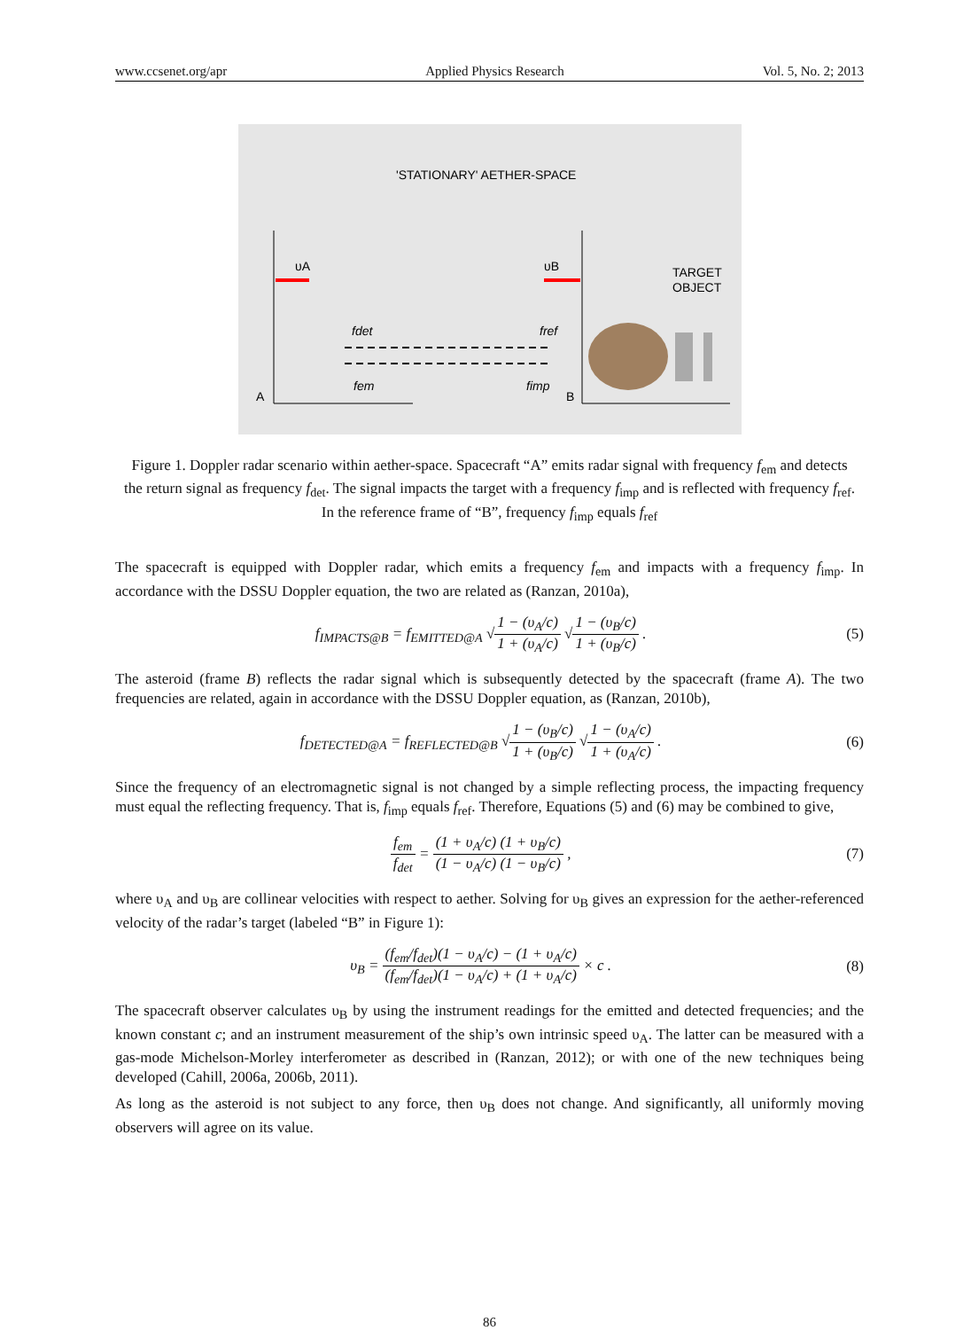www.ccsenet.org/apr Applied Physics Research Vol. 5, No. 2; 2013
'STATIONARY' AETHER-SPACE
υA
υB
TARGET
OBJECT
fdet
fref
fem
fimp
A
B
Figure 1. Doppler radar scenario within aether-space. Spacecraft “A” emits radar signal with frequency f<sub>em</sub> and detects the return signal as frequency f<sub>det</sub>. The signal impacts the target with a frequency f<sub>imp</sub> and is reflected with frequency f<sub>ref</sub>. In the reference frame of “B”, frequency f<sub>imp</sub> equals f<sub>ref</sub>
The spacecraft is equipped with Doppler radar, which emits a frequency f<sub>em</sub> and impacts with a frequency f<sub>imp</sub>. In accordance with the DSSU Doppler equation, the two are related as (Ranzan, 2010a),
f<sub>IMPACTS@B</sub> = f<sub>EMITTED@A</sub> √1 − (υ<sub>A</sub>/c) 1 + (υ<sub>A</sub>/c) √1 − (υ<sub>B</sub>/c) 1 + (υ<sub>B</sub>/c) .
(5)
The asteroid (frame B) reflects the radar signal which is subsequently detected by the spacecraft (frame A). The two frequencies are related, again in accordance with the DSSU Doppler equation, as (Ranzan, 2010b),
f<sub>DETECTED@A</sub> = f<sub>REFLECTED@B</sub> √1 − (υ<sub>B</sub>/c) 1 + (υ<sub>B</sub>/c) √1 − (υ<sub>A</sub>/c) 1 + (υ<sub>A</sub>/c) .
(6)
Since the frequency of an electromagnetic signal is not changed by a simple reflecting process, the impacting frequency must equal the reflecting frequency. That is, f<sub>imp</sub> equals f<sub>ref</sub>. Therefore, Equations (5) and (6) may be combined to give,
f<sub>em</sub> f<sub>det</sub> = (1 + υ<sub>A</sub>/c) (1 + υ<sub>B</sub>/c) (1 − υ<sub>A</sub>/c) (1 − υ<sub>B</sub>/c) ,
(7)
where υ<sub>A</sub> and υ<sub>B</sub> are collinear velocities with respect to aether. Solving for υ<sub>B</sub> gives an expression for the aether-referenced velocity of the radar’s target (labeled “B” in Figure 1):
υ<sub>B</sub> = (f<sub>em</sub>/f<sub>det</sub>)(1 − υ<sub>A</sub>/c) − (1 + υ<sub>A</sub>/c) (f<sub>em</sub>/f<sub>det</sub>)(1 − υ<sub>A</sub>/c) + (1 + υ<sub>A</sub>/c) × c .
(8)
The spacecraft observer calculates υ<sub>B</sub> by using the instrument readings for the emitted and detected frequencies; and the known constant c; and an instrument measurement of the ship’s own intrinsic speed υ<sub>A</sub>. The latter can be measured with a gas-mode Michelson-Morley interferometer as described in (Ranzan, 2012); or with one of the new techniques being developed (Cahill, 2006a, 2006b, 2011).
As long as the asteroid is not subject to any force, then υ<sub>B</sub> does not change. And significantly, all uniformly moving observers will agree on its value.
86